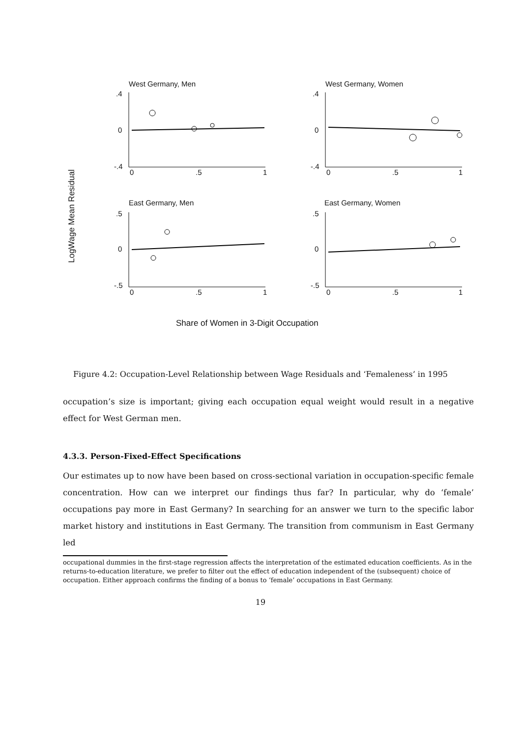West Germany, Men West Germany, Women
East Germany, Men East Germany, Women
.4
0
-.4
.4
0
-.4
.5
0
-.5
.5
0
-.5
0 .5 1 0 .5 1
0 .5 1 0 .5 1
LogWage Mean Residual
Share of Women in 3-Digit Occupation
Figure 4.2: Occupation-Level Relationship between Wage Residuals and ‘Femaleness’ in 1995
occupation’s size is important; giving each occupation equal weight would result in a negative effect for West German men.
4.3.3. Person-Fixed-Effect Specifications
Our estimates up to now have been based on cross-sectional variation in occupation-specific female concentration. How can we interpret our findings thus far? In particular, why do ‘female’ occupations pay more in East Germany? In searching for an answer we turn to the specific labor market history and institutions in East Germany. The transition from communism in East Germany led
occupational dummies in the first-stage regression affects the interpretation of the estimated education coefficients. As in the returns-to-education literature, we prefer to filter out the effect of education independent of the (subsequent) choice of occupation. Either approach confirms the finding of a bonus to ‘female’ occupations in East Germany.
19